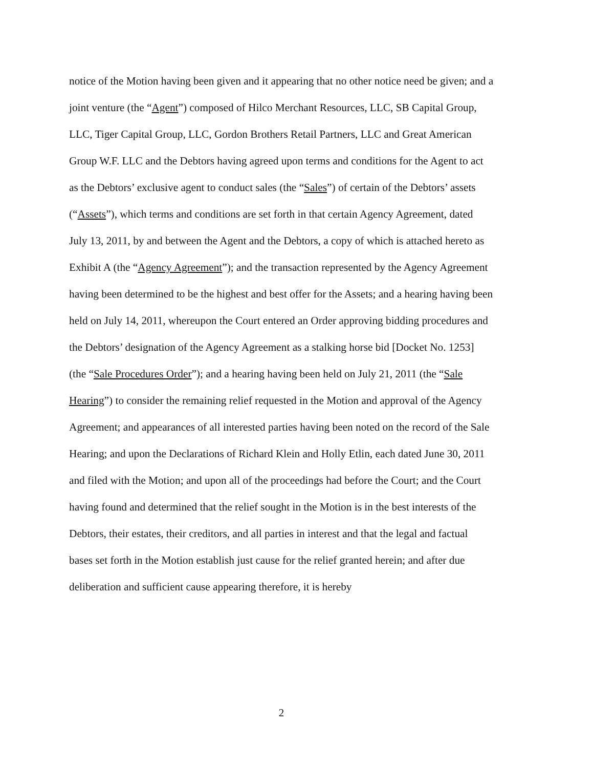notice of the Motion having been given and it appearing that no other notice need be given; and a
joint venture (the “Agent”) composed of Hilco Merchant Resources, LLC, SB Capital Group,
LLC, Tiger Capital Group, LLC, Gordon Brothers Retail Partners, LLC and Great American
Group W.F. LLC and the Debtors having agreed upon terms and conditions for the Agent to act
as the Debtors’ exclusive agent to conduct sales (the “Sales”) of certain of the Debtors’ assets
(“Assets”), which terms and conditions are set forth in that certain Agency Agreement, dated
July 13, 2011, by and between the Agent and the Debtors, a copy of which is attached hereto as
Exhibit A (the “Agency Agreement”); and the transaction represented by the Agency Agreement
having been determined to be the highest and best offer for the Assets; and a hearing having been
held on July 14, 2011, whereupon the Court entered an Order approving bidding procedures and
the Debtors’ designation of the Agency Agreement as a stalking horse bid [Docket No. 1253]
(the “Sale Procedures Order”); and a hearing having been held on July 21, 2011 (the “Sale
Hearing”) to consider the remaining relief requested in the Motion and approval of the Agency
Agreement; and appearances of all interested parties having been noted on the record of the Sale
Hearing; and upon the Declarations of Richard Klein and Holly Etlin, each dated June 30, 2011
and filed with the Motion; and upon all of the proceedings had before the Court; and the Court
having found and determined that the relief sought in the Motion is in the best interests of the
Debtors, their estates, their creditors, and all parties in interest and that the legal and factual
bases set forth in the Motion establish just cause for the relief granted herein; and after due
deliberation and sufficient cause appearing therefore, it is hereby
2